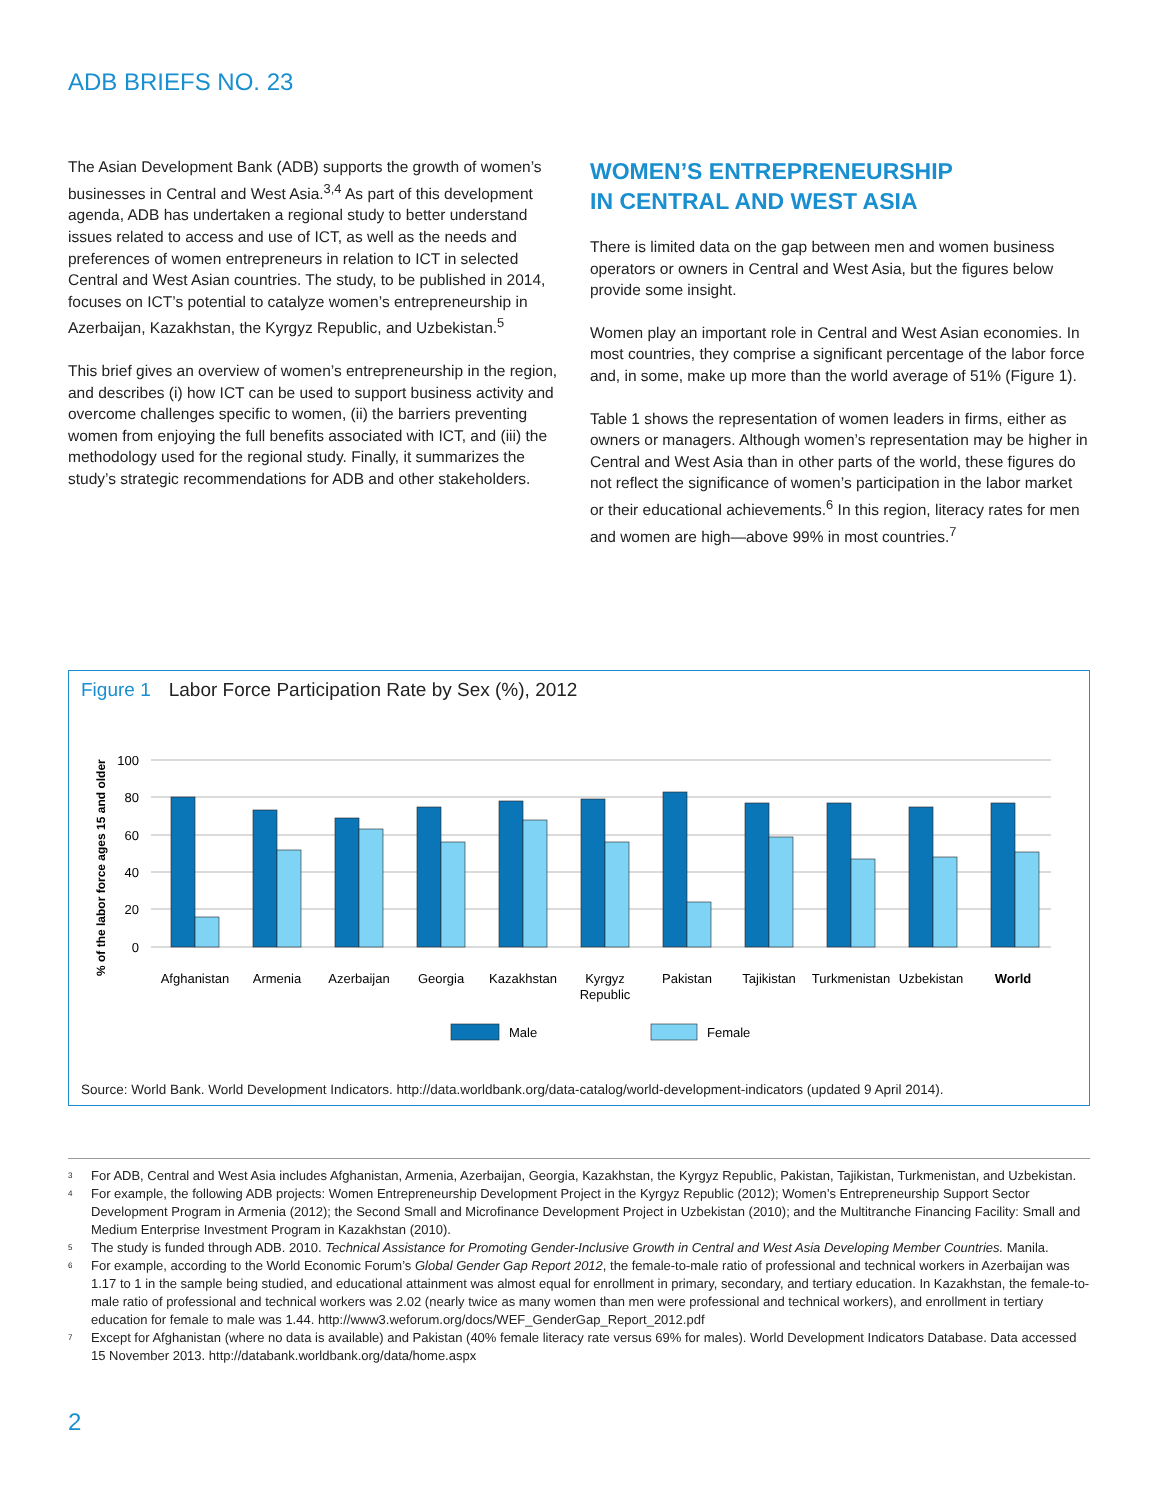ADB BRIEFS NO. 23
The Asian Development Bank (ADB) supports the growth of women’s businesses in Central and West Asia.<sup>3,4</sup> As part of this development agenda, ADB has undertaken a regional study to better understand issues related to access and use of ICT, as well as the needs and preferences of women entrepreneurs in relation to ICT in selected Central and West Asian countries. The study, to be published in 2014, focuses on ICT’s potential to catalyze women’s entrepreneurship in Azerbaijan, Kazakhstan, the Kyrgyz Republic, and Uzbekistan.<sup>5</sup>
This brief gives an overview of women’s entrepreneurship in the region, and describes (i) how ICT can be used to support business activity and overcome challenges specific to women, (ii) the barriers preventing women from enjoying the full benefits associated with ICT, and (iii) the methodology used for the regional study. Finally, it summarizes the study’s strategic recommendations for ADB and other stakeholders.
WOMEN’S ENTREPRENEURSHIP
IN CENTRAL AND WEST ASIA
There is limited data on the gap between men and women business operators or owners in Central and West Asia, but the figures below provide some insight.
Women play an important role in Central and West Asian economies. In most countries, they comprise a significant percentage of the labor force and, in some, make up more than the world average of 51% (Figure 1).
Table 1 shows the representation of women leaders in firms, either as owners or managers. Although women’s representation may be higher in Central and West Asia than in other parts of the world, these figures do not reflect the significance of women’s participation in the labor market or their educational achievements.<sup>6</sup> In this region, literacy rates for men and women are high—above 99% in most countries.<sup>7</sup>
Figure 1 Labor Force Participation Rate by Sex (%), 2012
% of the labor force ages 15 and older
100
80
60
40
20
0
Afghanistan
Armenia
Azerbaijan
Georgia
Kazakhstan
Kyrgyz
Republic
Pakistan
Tajikistan
Turkmenistan
Uzbekistan
World
Male
Female
Source: World Bank. World Development Indicators. http://data.worldbank.org/data-catalog/world-development-indicators (updated 9 April 2014).
<sup>3</sup> For ADB, Central and West Asia includes Afghanistan, Armenia, Azerbaijan, Georgia, Kazakhstan, the Kyrgyz Republic, Pakistan, Tajikistan, Turkmenistan, and Uzbekistan.
<sup>4</sup> For example, the following ADB projects: Women Entrepreneurship Development Project in the Kyrgyz Republic (2012); Women’s Entrepreneurship Support Sector Development Program in Armenia (2012); the Second Small and Microfinance Development Project in Uzbekistan (2010); and the Multitranche Financing Facility: Small and Medium Enterprise Investment Program in Kazakhstan (2010).
<sup>5</sup> The study is funded through ADB. 2010. Technical Assistance for Promoting Gender-Inclusive Growth in Central and West Asia Developing Member Countries. Manila.
<sup>6</sup> For example, according to the World Economic Forum’s Global Gender Gap Report 2012, the female-to-male ratio of professional and technical workers in Azerbaijan was 1.17 to 1 in the sample being studied, and educational attainment was almost equal for enrollment in primary, secondary, and tertiary education. In Kazakhstan, the female-to-male ratio of professional and technical workers was 2.02 (nearly twice as many women than men were professional and technical workers), and enrollment in tertiary education for female to male was 1.44. http://www3.weforum.org/docs/WEF_GenderGap_Report_2012.pdf
<sup>7</sup> Except for Afghanistan (where no data is available) and Pakistan (40% female literacy rate versus 69% for males). World Development Indicators Database. Data accessed 15 November 2013. http://databank.worldbank.org/data/home.aspx
2